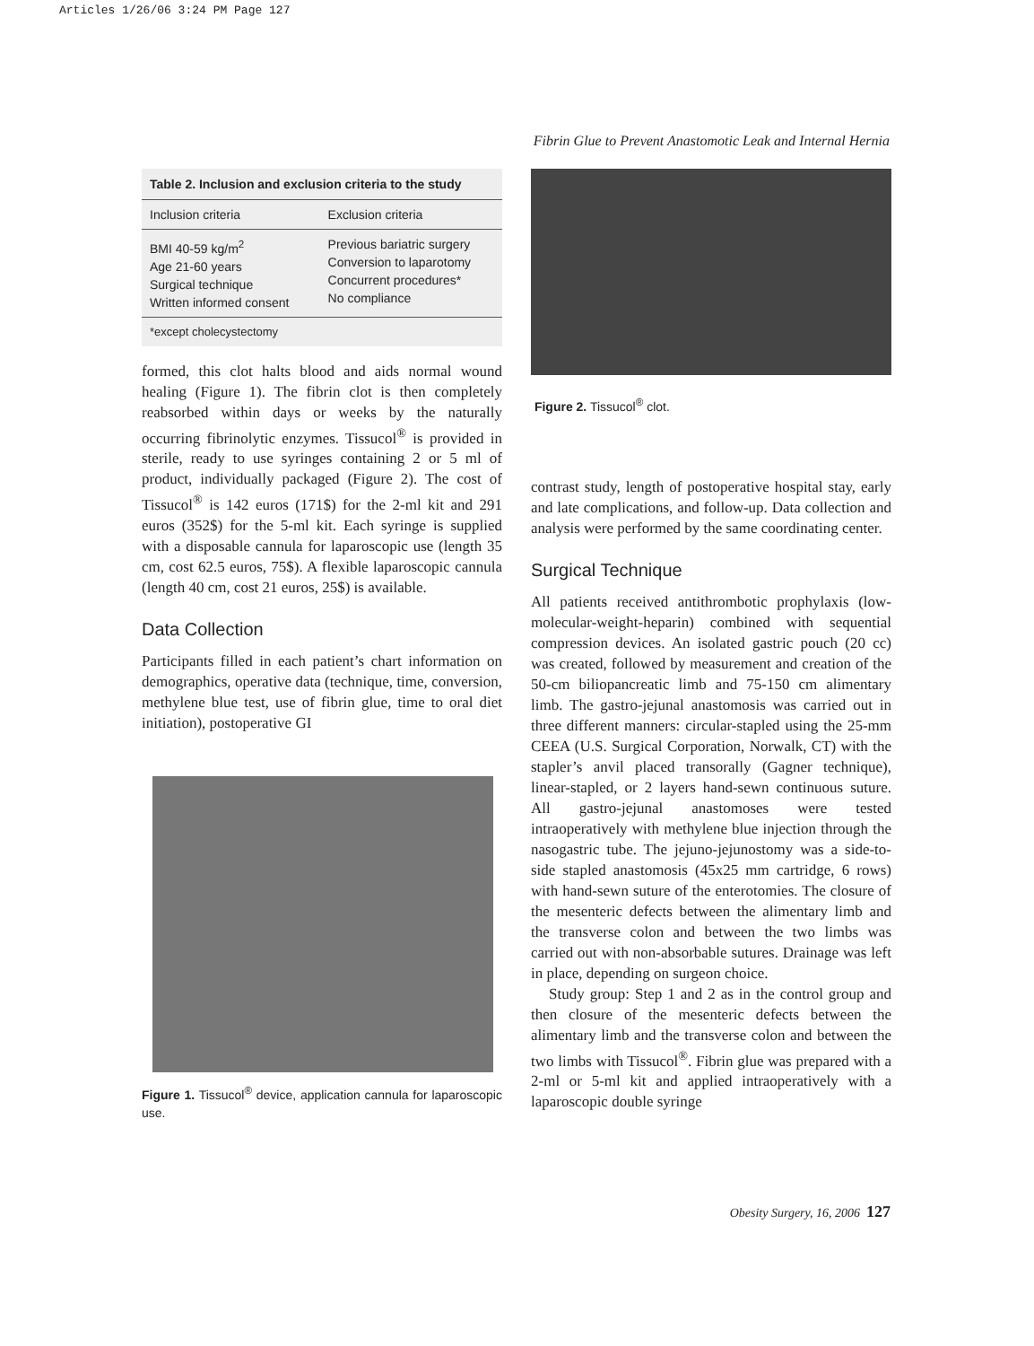Articles 1/26/06 3:24 PM Page 127
Fibrin Glue to Prevent Anastomotic Leak and Internal Hernia
| Table 2. Inclusion and exclusion criteria to the study | |
| --- | --- |
| Inclusion criteria | Exclusion criteria |
| BMI 40-59 kg/m<sup>2</sup> Age 21-60 years Surgical technique Written informed consent | Previous bariatric surgery Conversion to laparotomy Concurrent procedures* No compliance |
| *except cholecystectomy | |
formed, this clot halts blood and aids normal wound healing (Figure 1). The fibrin clot is then completely reabsorbed within days or weeks by the naturally occurring fibrinolytic enzymes. Tissucol<sup>®</sup> is provided in sterile, ready to use syringes containing 2 or 5 ml of product, individually packaged (Figure 2). The cost of Tissucol<sup>®</sup> is 142 euros (171$) for the 2-ml kit and 291 euros (352$) for the 5-ml kit. Each syringe is supplied with a disposable cannula for laparoscopic use (length 35 cm, cost 62.5 euros, 75$). A flexible laparoscopic cannula (length 40 cm, cost 21 euros, 25$) is available.
Data Collection
Participants filled in each patient’s chart information on demographics, operative data (technique, time, conversion, methylene blue test, use of fibrin glue, time to oral diet initiation), postoperative GI
Figure 1. Tissucol<sup>®</sup> device, application cannula for laparoscopic use.
Figure 2. Tissucol<sup>®</sup> clot.
contrast study, length of postoperative hospital stay, early and late complications, and follow-up. Data collection and analysis were performed by the same coordinating center.
Surgical Technique
All patients received antithrombotic prophylaxis (low-molecular-weight-heparin) combined with sequential compression devices. An isolated gastric pouch (20 cc) was created, followed by measurement and creation of the 50-cm biliopancreatic limb and 75-150 cm alimentary limb. The gastro-jejunal anastomosis was carried out in three different manners: circular-stapled using the 25-mm CEEA (U.S. Surgical Corporation, Norwalk, CT) with the stapler’s anvil placed transorally (Gagner technique), linear-stapled, or 2 layers hand-sewn continuous suture. All gastro-jejunal anastomoses were tested intraoperatively with methylene blue injection through the nasogastric tube. The jejuno-jejunostomy was a side-to-side stapled anastomosis (45x25 mm cartridge, 6 rows) with hand-sewn suture of the enterotomies. The closure of the mesenteric defects between the alimentary limb and the transverse colon and between the two limbs was carried out with non-absorbable sutures. Drainage was left in place, depending on surgeon choice.
Study group: Step 1 and 2 as in the control group and then closure of the mesenteric defects between the alimentary limb and the transverse colon and between the two limbs with Tissucol<sup>®</sup>. Fibrin glue was prepared with a 2-ml or 5-ml kit and applied intraoperatively with a laparoscopic double syringe
Obesity Surgery, 16, 2006 127